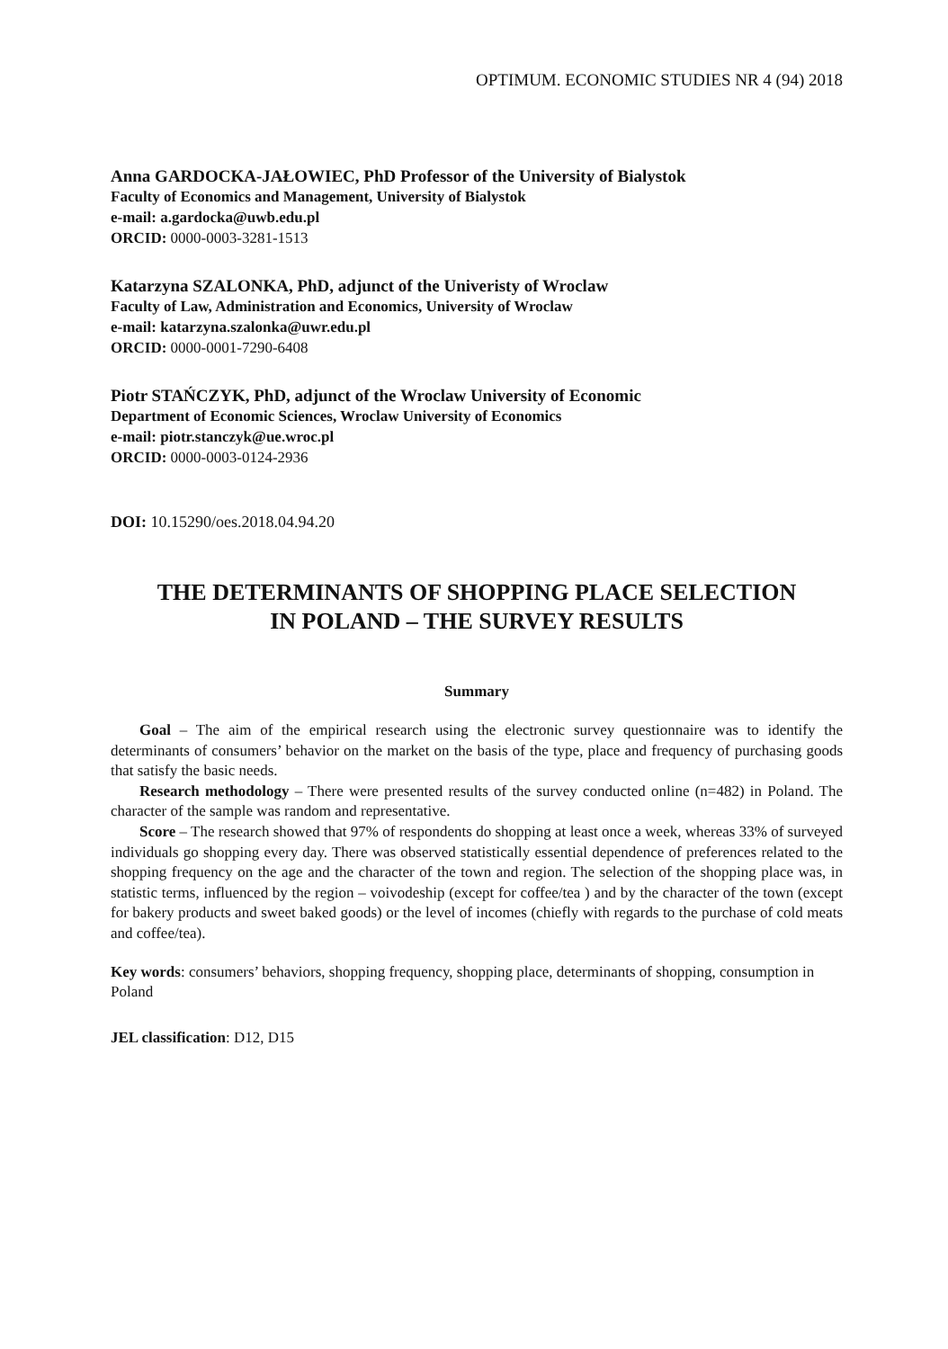OPTIMUM. ECONOMIC STUDIES NR 4 (94) 2018
Anna GARDOCKA-JAŁOWIEC, PhD Professor of the University of Bialystok
Faculty of Economics and Management, University of Bialystok
e-mail: a.gardocka@uwb.edu.pl
ORCID: 0000-0003-3281-1513
Katarzyna SZALONKA, PhD, adjunct of the Univeristy of Wroclaw
Faculty of Law, Administration and Economics, University of Wroclaw
e-mail: katarzyna.szalonka@uwr.edu.pl
ORCID: 0000-0001-7290-6408
Piotr STAŃCZYK, PhD, adjunct of the Wroclaw University of Economic
Department of Economic Sciences, Wroclaw University of Economics
e-mail: piotr.stanczyk@ue.wroc.pl
ORCID: 0000-0003-0124-2936
DOI: 10.15290/oes.2018.04.94.20
THE DETERMINANTS OF SHOPPING PLACE SELECTION
IN POLAND – THE SURVEY RESULTS
Summary
Goal – The aim of the empirical research using the electronic survey questionnaire was to identify the determinants of consumers’ behavior on the market on the basis of the type, place and frequency of purchasing goods that satisfy the basic needs.
Research methodology – There were presented results of the survey conducted online (n=482) in Poland. The character of the sample was random and representative.
Score – The research showed that 97% of respondents do shopping at least once a week, whereas 33% of surveyed individuals go shopping every day. There was observed statistically essential dependence of preferences related to the shopping frequency on the age and the character of the town and region. The selection of the shopping place was, in statistic terms, influenced by the region – voivodeship (except for coffee/tea ) and by the character of the town (except for bakery products and sweet baked goods) or the level of incomes (chiefly with regards to the purchase of cold meats and coffee/tea).
Key words: consumers’ behaviors, shopping frequency, shopping place, determinants of shopping, consumption in Poland
JEL classification: D12, D15